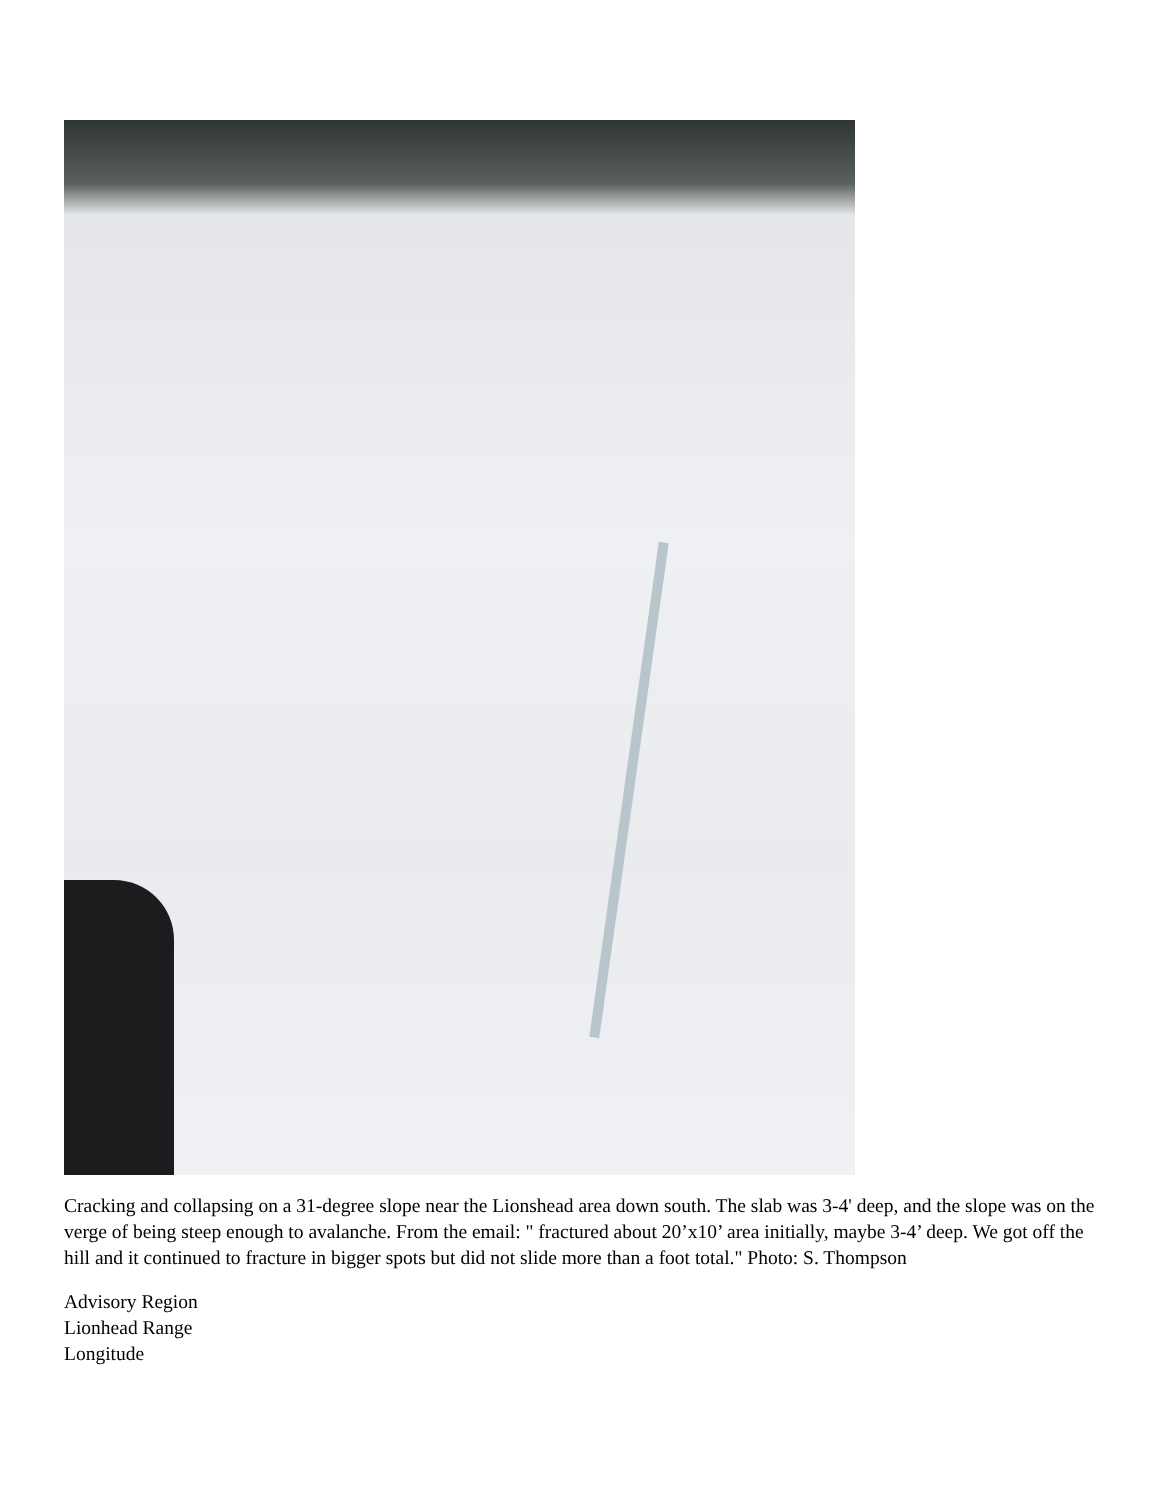Cracking and collapsing on a 31-degree slope near the Lionshead area down south. The slab was 3-4' deep, and the slope was on the verge of being steep enough to avalanche. From the email: " fractured about 20’x10’ area initially, maybe 3-4’ deep. We got off the hill and it continued to fracture in bigger spots but did not slide more than a foot total." Photo: S. Thompson
Advisory Region
Lionhead Range
Longitude